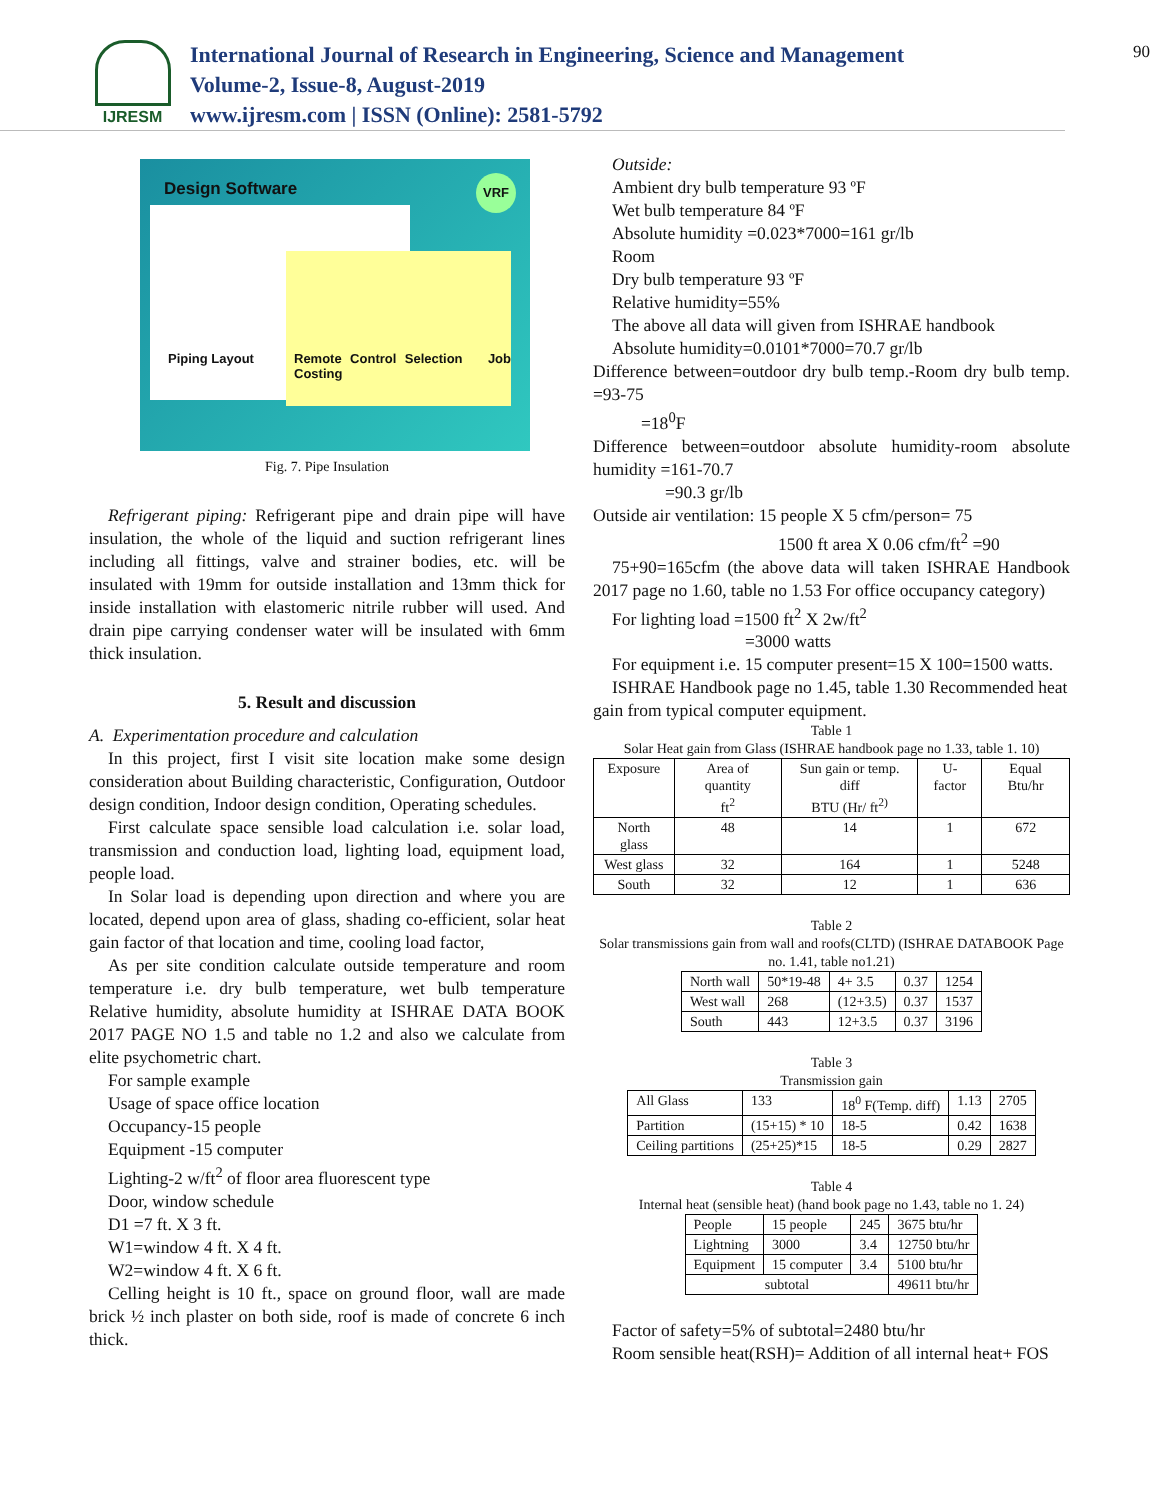IJRESM
International Journal of Research in Engineering, Science and Management
Volume-2, Issue-8, August-2019
www.ijresm.com | ISSN (Online): 2581-5792
90
Design Software
VRF
Remote Control Selection Job Costing
Piping Layout
Fig. 7. Pipe Insulation
Refrigerant piping: Refrigerant pipe and drain pipe will have insulation, the whole of the liquid and suction refrigerant lines including all fittings, valve and strainer bodies, etc. will be insulated with 19mm for outside installation and 13mm thick for inside installation with elastomeric nitrile rubber will used. And drain pipe carrying condenser water will be insulated with 6mm thick insulation.
5. Result and discussion
A. Experimentation procedure and calculation
In this project, first I visit site location make some design consideration about Building characteristic, Configuration, Outdoor design condition, Indoor design condition, Operating schedules.
First calculate space sensible load calculation i.e. solar load, transmission and conduction load, lighting load, equipment load, people load.
In Solar load is depending upon direction and where you are located, depend upon area of glass, shading co-efficient, solar heat gain factor of that location and time, cooling load factor,
As per site condition calculate outside temperature and room temperature i.e. dry bulb temperature, wet bulb temperature Relative humidity, absolute humidity at ISHRAE DATA BOOK 2017 PAGE NO 1.5 and table no 1.2 and also we calculate from elite psychometric chart.
For sample example
Usage of space office location
Occupancy-15 people
Equipment -15 computer
Lighting-2 w/ft<sup>2</sup> of floor area fluorescent type
Door, window schedule
D1 =7 ft. X 3 ft.
W1=window 4 ft. X 4 ft.
W2=window 4 ft. X 6 ft.
Celling height is 10 ft., space on ground floor, wall are made brick ½ inch plaster on both side, roof is made of concrete 6 inch thick.
Outside:
Ambient dry bulb temperature 93 ºF
Wet bulb temperature 84 ºF
Absolute humidity =0.023*7000=161 gr/lb
Room
Dry bulb temperature 93 ºF
Relative humidity=55%
The above all data will given from ISHRAE handbook
Absolute humidity=0.0101*7000=70.7 gr/lb
Difference between=outdoor dry bulb temp.-Room dry bulb temp. =93-75
=18<sup>0</sup>F
Difference between=outdoor absolute humidity-room absolute humidity =161-70.7
=90.3 gr/lb
Outside air ventilation: 15 people X 5 cfm/person= 75
1500 ft area X 0.06 cfm/ft<sup>2</sup> =90
75+90=165cfm (the above data will taken ISHRAE Handbook 2017 page no 1.60, table no 1.53 For office occupancy category)
For lighting load =1500 ft<sup>2</sup> X 2w/ft<sup>2</sup>
=3000 watts
For equipment i.e. 15 computer present=15 X 100=1500 watts.
ISHRAE Handbook page no 1.45, table 1.30 Recommended heat gain from typical computer equipment.
Table 1
Solar Heat gain from Glass (ISHRAE handbook page no 1.33, table 1. 10)
| Exposure | Area of quantity ft<sup>2</sup> | Sun gain or temp. diff BTU (Hr/ ft<sup>2)</sup> | U-factor | Equal Btu/hr |
| North glass | 48 | 14 | 1 | 672 |
| West glass | 32 | 164 | 1 | 5248 |
| South | 32 | 12 | 1 | 636 |
Table 2
Solar transmissions gain from wall and roofs(CLTD) (ISHRAE DATABOOK Page no. 1.41, table no1.21)
| North wall | 50*19-48 | 4+ 3.5 | 0.37 | 1254 |
| West wall | 268 | (12+3.5) | 0.37 | 1537 |
| South | 443 | 12+3.5 | 0.37 | 3196 |
Table 3
Transmission gain
| All Glass | 133 | 18<sup>0</sup> F(Temp. diff) | 1.13 | 2705 |
| Partition | (15+15) * 10 | 18-5 | 0.42 | 1638 |
| Ceiling partitions | (25+25)*15 | 18-5 | 0.29 | 2827 |
Table 4
Internal heat (sensible heat) (hand book page no 1.43, table no 1. 24)
| People | 15 people | 245 | 3675 btu/hr |
| Lightning | 3000 | 3.4 | 12750 btu/hr |
| Equipment | 15 computer | 3.4 | 5100 btu/hr |
| subtotal | | | 49611 btu/hr |
Factor of safety=5% of subtotal=2480 btu/hr
Room sensible heat(RSH)= Addition of all internal heat+ FOS